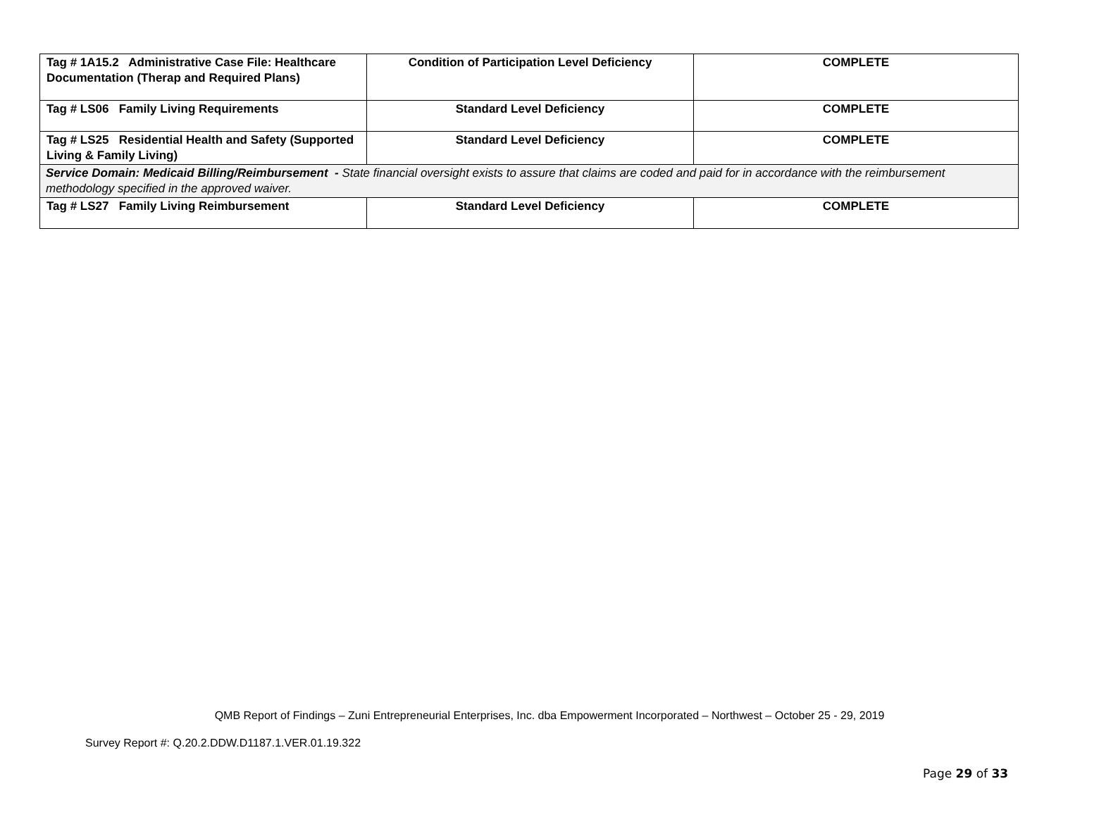| Tag # 1A15.2 Administrative Case File: Healthcare Documentation (Therap and Required Plans) | Condition of Participation Level Deficiency | COMPLETE |
| Tag # LS06 Family Living Requirements | Standard Level Deficiency | COMPLETE |
| Tag # LS25 Residential Health and Safety (Supported Living & Family Living) | Standard Level Deficiency | COMPLETE |
| Service Domain: Medicaid Billing/Reimbursement - State financial oversight exists to assure that claims are coded and paid for in accordance with the reimbursement methodology specified in the approved waiver. | | |
| Tag # LS27 Family Living Reimbursement | Standard Level Deficiency | COMPLETE |
QMB Report of Findings – Zuni Entrepreneurial Enterprises, Inc. dba Empowerment Incorporated – Northwest – October 25 - 29, 2019
Survey Report #: Q.20.2.DDW.D1187.1.VER.01.19.322
Page 29 of 33